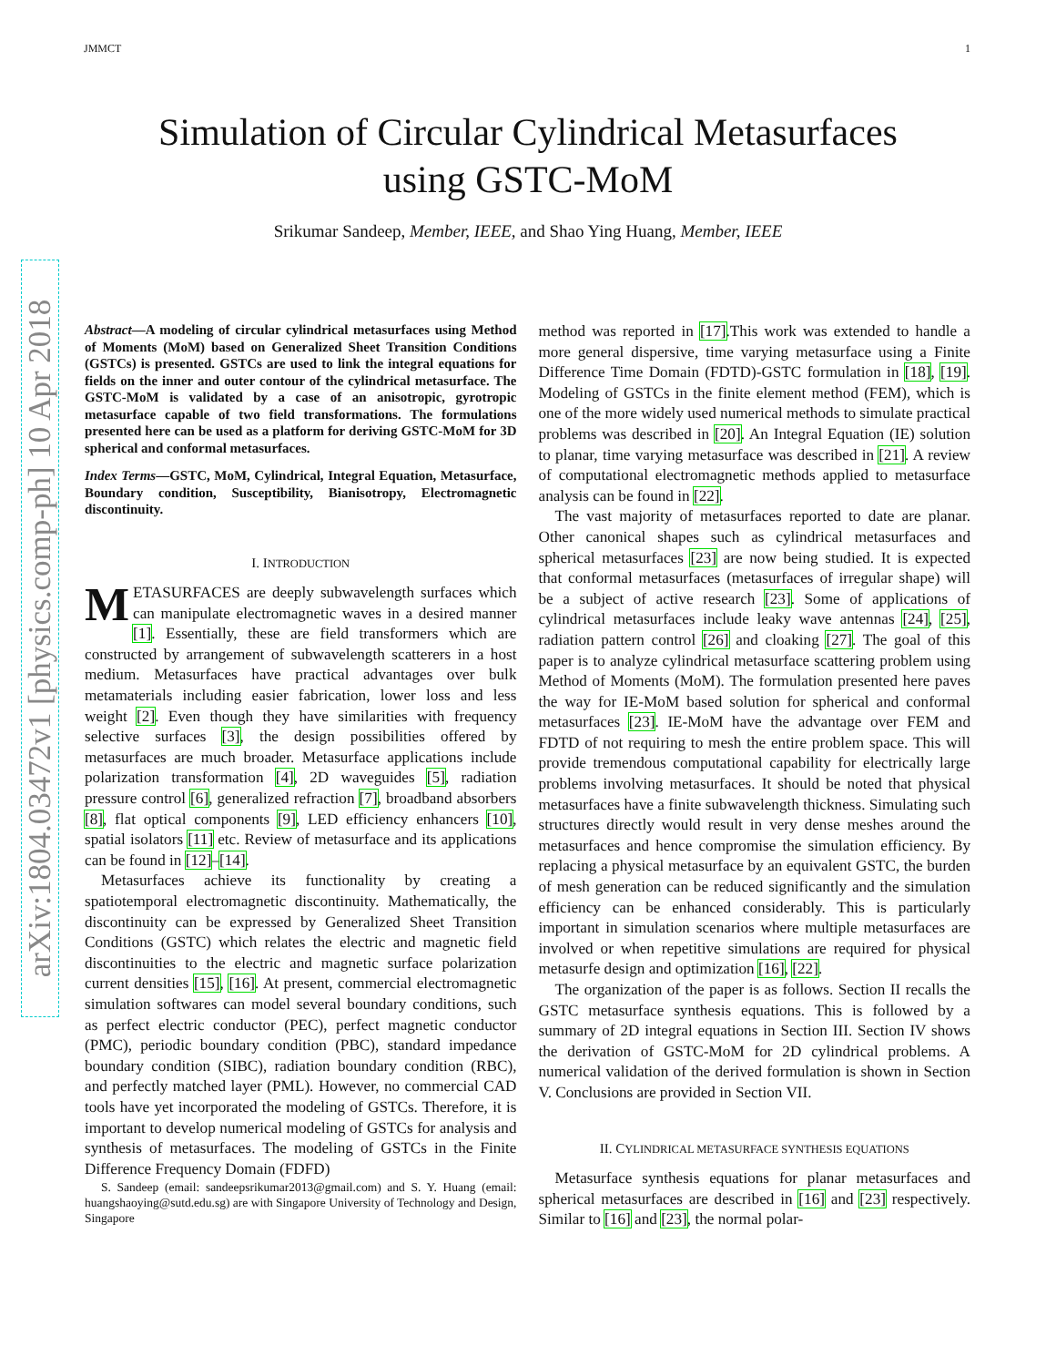JMMCT 1
arXiv:1804.03472v1 [physics.comp-ph] 10 Apr 2018
Simulation of Circular Cylindrical Metasurfaces
using GSTC-MoM
Srikumar Sandeep, Member, IEEE, and Shao Ying Huang, Member, IEEE
Abstract—A modeling of circular cylindrical metasurfaces using Method of Moments (MoM) based on Generalized Sheet Transition Conditions (GSTCs) is presented. GSTCs are used to link the integral equations for fields on the inner and outer contour of the cylindrical metasurface. The GSTC-MoM is validated by a case of an anisotropic, gyrotropic metasurface capable of two field transformations. The formulations presented here can be used as a platform for deriving GSTC-MoM for 3D spherical and conformal metasurfaces.
Index Terms—GSTC, MoM, Cylindrical, Integral Equation, Metasurface, Boundary condition, Susceptibility, Bianisotropy, Electromagnetic discontinuity.
I. INTRODUCTION
METASURFACES are deeply subwavelength surfaces which can manipulate electromagnetic waves in a desired manner [1]. Essentially, these are field transformers which are constructed by arrangement of subwavelength scatterers in a host medium. Metasurfaces have practical advantages over bulk metamaterials including easier fabrication, lower loss and less weight [2]. Even though they have similarities with frequency selective surfaces [3], the design possibilities offered by metasurfaces are much broader. Metasurface applications include polarization transformation [4], 2D waveguides [5], radiation pressure control [6], generalized refraction [7], broadband absorbers [8], flat optical components [9], LED efficiency enhancers [10], spatial isolators [11] etc. Review of metasurface and its applications can be found in [12]–[14].
Metasurfaces achieve its functionality by creating a spatiotemporal electromagnetic discontinuity. Mathematically, the discontinuity can be expressed by Generalized Sheet Transition Conditions (GSTC) which relates the electric and magnetic field discontinuities to the electric and magnetic surface polarization current densities [15], [16]. At present, commercial electromagnetic simulation softwares can model several boundary conditions, such as perfect electric conductor (PEC), perfect magnetic conductor (PMC), periodic boundary condition (PBC), standard impedance boundary condition (SIBC), radiation boundary condition (RBC), and perfectly matched layer (PML). However, no commercial CAD tools have yet incorporated the modeling of GSTCs. Therefore, it is important to develop numerical modeling of GSTCs for analysis and synthesis of metasurfaces. The modeling of GSTCs in the Finite Difference Frequency Domain (FDFD)
S. Sandeep (email: sandeepsrikumar2013@gmail.com) and S. Y. Huang (email: huangshaoying@sutd.edu.sg) are with Singapore University of Technology and Design, Singapore
method was reported in [17].This work was extended to handle a more general dispersive, time varying metasurface using a Finite Difference Time Domain (FDTD)-GSTC formulation in [18], [19]. Modeling of GSTCs in the finite element method (FEM), which is one of the more widely used numerical methods to simulate practical problems was described in [20]. An Integral Equation (IE) solution to planar, time varying metasurface was described in [21]. A review of computational electromagnetic methods applied to metasurface analysis can be found in [22].
The vast majority of metasurfaces reported to date are planar. Other canonical shapes such as cylindrical metasurfaces and spherical metasurfaces [23] are now being studied. It is expected that conformal metasurfaces (metasurfaces of irregular shape) will be a subject of active research [23]. Some of applications of cylindrical metasurfaces include leaky wave antennas [24], [25], radiation pattern control [26] and cloaking [27]. The goal of this paper is to analyze cylindrical metasurface scattering problem using Method of Moments (MoM). The formulation presented here paves the way for IE-MoM based solution for spherical and conformal metasurfaces [23]. IE-MoM have the advantage over FEM and FDTD of not requiring to mesh the entire problem space. This will provide tremendous computational capability for electrically large problems involving metasurfaces. It should be noted that physical metasurfaces have a finite subwavelength thickness. Simulating such structures directly would result in very dense meshes around the metasurfaces and hence compromise the simulation efficiency. By replacing a physical metasurface by an equivalent GSTC, the burden of mesh generation can be reduced significantly and the simulation efficiency can be enhanced considerably. This is particularly important in simulation scenarios where multiple metasurfaces are involved or when repetitive simulations are required for physical metasurfe design and optimization [16], [22].
The organization of the paper is as follows. Section II recalls the GSTC metasurface synthesis equations. This is followed by a summary of 2D integral equations in Section III. Section IV shows the derivation of GSTC-MoM for 2D cylindrical problems. A numerical validation of the derived formulation is shown in Section V. Conclusions are provided in Section VII.
II. CYLINDRICAL METASURFACE SYNTHESIS EQUATIONS
Metasurface synthesis equations for planar metasurfaces and spherical metasurfaces are described in [16] and [23] respectively. Similar to [16] and [23], the normal polar-